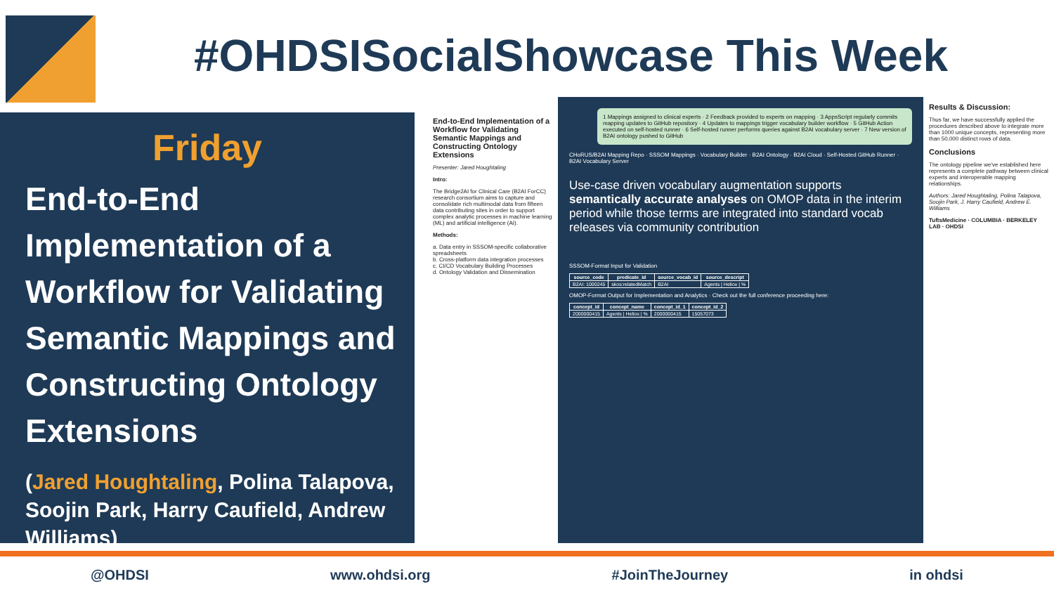#OHDSISocialShowcase This Week
Friday
End-to-End Implementation of a Workflow for Validating Semantic Mappings and Constructing Ontology Extensions
(Jared Houghtaling, Polina Talapova, Soojin Park, Harry Caufield, Andrew Williams)
End-to-End Implementation of a Workflow for Validating Semantic Mappings and Constructing Ontology Extensions
Presenter: Jared Houghtaling
Intro:
The Bridge2AI for Clinical Care (B2AI ForCC) research consortium aims to capture and consolidate rich multimodal data from fifteen data contributing sites in order to support complex analytic processes in machine learning (ML) and artificial intelligence (AI).
Methods:
a. Data entry in SSSOM-specific collaborative spreadsheets
b. Cross-platform data integration processes
c. CI/CD Vocabulary Building Processes
d. Ontology Validation and Dissemination
1 Mappings assigned to clinical experts · 2 Feedback provided to experts on mapping · 3 AppsScript regularly commits mapping updates to GitHub repository · 4 Updates to mappings trigger vocabulary builder workflow · 5 GitHub Action executed on self-hosted runner · 6 Self-hosted runner performs queries against B2AI vocabulary server · 7 New version of B2AI ontology pushed to GitHub
CHoRUS/B2AI Mapping Repo · SSSOM Mappings · Vocabulary Builder · B2AI Ontology · B2AI Cloud · Self-Hosted GitHub Runner · B2AI Vocabulary Server
Use-case driven vocabulary augmentation supports semantically accurate analyses on OMOP data in the interim period while those terms are integrated into standard vocab releases via community contribution
SSSOM-Format Input for Validation
| source_code | predicate_id | source_vocab_id | source_descript |
| --- | --- | --- | --- |
| B2AI: 1000245 | skos:relatedMatch | B2AI | Agents / Heliox / % |
OMOP-Format Output for Implementation and Analytics · Check out the full conference proceeding here:
| concept_id | concept_name | concept_id_1 | concept_id_2 |
| --- | --- | --- | --- |
| 2000000415 | Agents / Heliox / % | 2000000415 | 15057073 |
Results & Discussion:
Thus far, we have successfully applied the procedures described above to integrate more than 1000 unique concepts, representing more than 50,000 distinct rows of data.
Conclusions
The ontology pipeline we've established here represents a complete pathway between clinical experts and interoperable mapping relationships.
Authors: Jared Houghtaling, Polina Talapova, Soojin Park, J. Harry Caufield, Andrew E. Williams
TuftsMedicine · COLUMBIA · BERKELEY LAB · OHDSI
@OHDSI www.ohdsi.org #JoinTheJourney in ohdsi